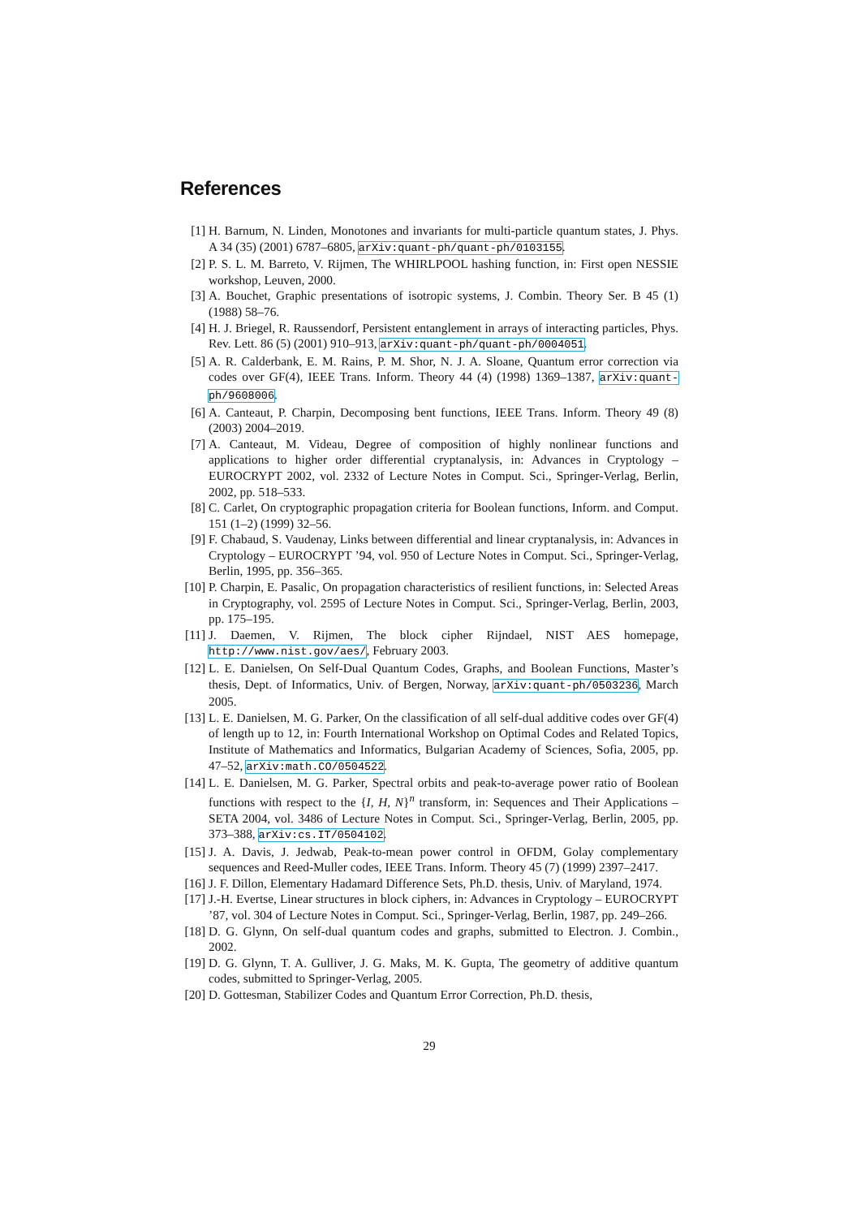References
[1] H. Barnum, N. Linden, Monotones and invariants for multi-particle quantum states, J. Phys. A 34 (35) (2001) 6787–6805, arXiv:quant-ph/quant-ph/0103155.
[2] P. S. L. M. Barreto, V. Rijmen, The WHIRLPOOL hashing function, in: First open NESSIE workshop, Leuven, 2000.
[3] A. Bouchet, Graphic presentations of isotropic systems, J. Combin. Theory Ser. B 45 (1) (1988) 58–76.
[4] H. J. Briegel, R. Raussendorf, Persistent entanglement in arrays of interacting particles, Phys. Rev. Lett. 86 (5) (2001) 910–913, arXiv:quant-ph/quant-ph/0004051.
[5] A. R. Calderbank, E. M. Rains, P. M. Shor, N. J. A. Sloane, Quantum error correction via codes over GF(4), IEEE Trans. Inform. Theory 44 (4) (1998) 1369–1387, arXiv:quant-ph/9608006.
[6] A. Canteaut, P. Charpin, Decomposing bent functions, IEEE Trans. Inform. Theory 49 (8) (2003) 2004–2019.
[7] A. Canteaut, M. Videau, Degree of composition of highly nonlinear functions and applications to higher order differential cryptanalysis, in: Advances in Cryptology – EUROCRYPT 2002, vol. 2332 of Lecture Notes in Comput. Sci., Springer-Verlag, Berlin, 2002, pp. 518–533.
[8] C. Carlet, On cryptographic propagation criteria for Boolean functions, Inform. and Comput. 151 (1–2) (1999) 32–56.
[9] F. Chabaud, S. Vaudenay, Links between differential and linear cryptanalysis, in: Advances in Cryptology – EUROCRYPT ’94, vol. 950 of Lecture Notes in Comput. Sci., Springer-Verlag, Berlin, 1995, pp. 356–365.
[10] P. Charpin, E. Pasalic, On propagation characteristics of resilient functions, in: Selected Areas in Cryptography, vol. 2595 of Lecture Notes in Comput. Sci., Springer-Verlag, Berlin, 2003, pp. 175–195.
[11] J. Daemen, V. Rijmen, The block cipher Rijndael, NIST AES homepage, http://www.nist.gov/aes/, February 2003.
[12] L. E. Danielsen, On Self-Dual Quantum Codes, Graphs, and Boolean Functions, Master’s thesis, Dept. of Informatics, Univ. of Bergen, Norway, arXiv:quant-ph/0503236, March 2005.
[13] L. E. Danielsen, M. G. Parker, On the classification of all self-dual additive codes over GF(4) of length up to 12, in: Fourth International Workshop on Optimal Codes and Related Topics, Institute of Mathematics and Informatics, Bulgarian Academy of Sciences, Sofia, 2005, pp. 47–52, arXiv:math.CO/0504522.
[14] L. E. Danielsen, M. G. Parker, Spectral orbits and peak-to-average power ratio of Boolean functions with respect to the {I, H, N}<sup>n</sup> transform, in: Sequences and Their Applications – SETA 2004, vol. 3486 of Lecture Notes in Comput. Sci., Springer-Verlag, Berlin, 2005, pp. 373–388, arXiv:cs.IT/0504102.
[15] J. A. Davis, J. Jedwab, Peak-to-mean power control in OFDM, Golay complementary sequences and Reed-Muller codes, IEEE Trans. Inform. Theory 45 (7) (1999) 2397–2417.
[16] J. F. Dillon, Elementary Hadamard Difference Sets, Ph.D. thesis, Univ. of Maryland, 1974.
[17] J.-H. Evertse, Linear structures in block ciphers, in: Advances in Cryptology – EUROCRYPT ’87, vol. 304 of Lecture Notes in Comput. Sci., Springer-Verlag, Berlin, 1987, pp. 249–266.
[18] D. G. Glynn, On self-dual quantum codes and graphs, submitted to Electron. J. Combin., 2002.
[19] D. G. Glynn, T. A. Gulliver, J. G. Maks, M. K. Gupta, The geometry of additive quantum codes, submitted to Springer-Verlag, 2005.
[20] D. Gottesman, Stabilizer Codes and Quantum Error Correction, Ph.D. thesis,
29